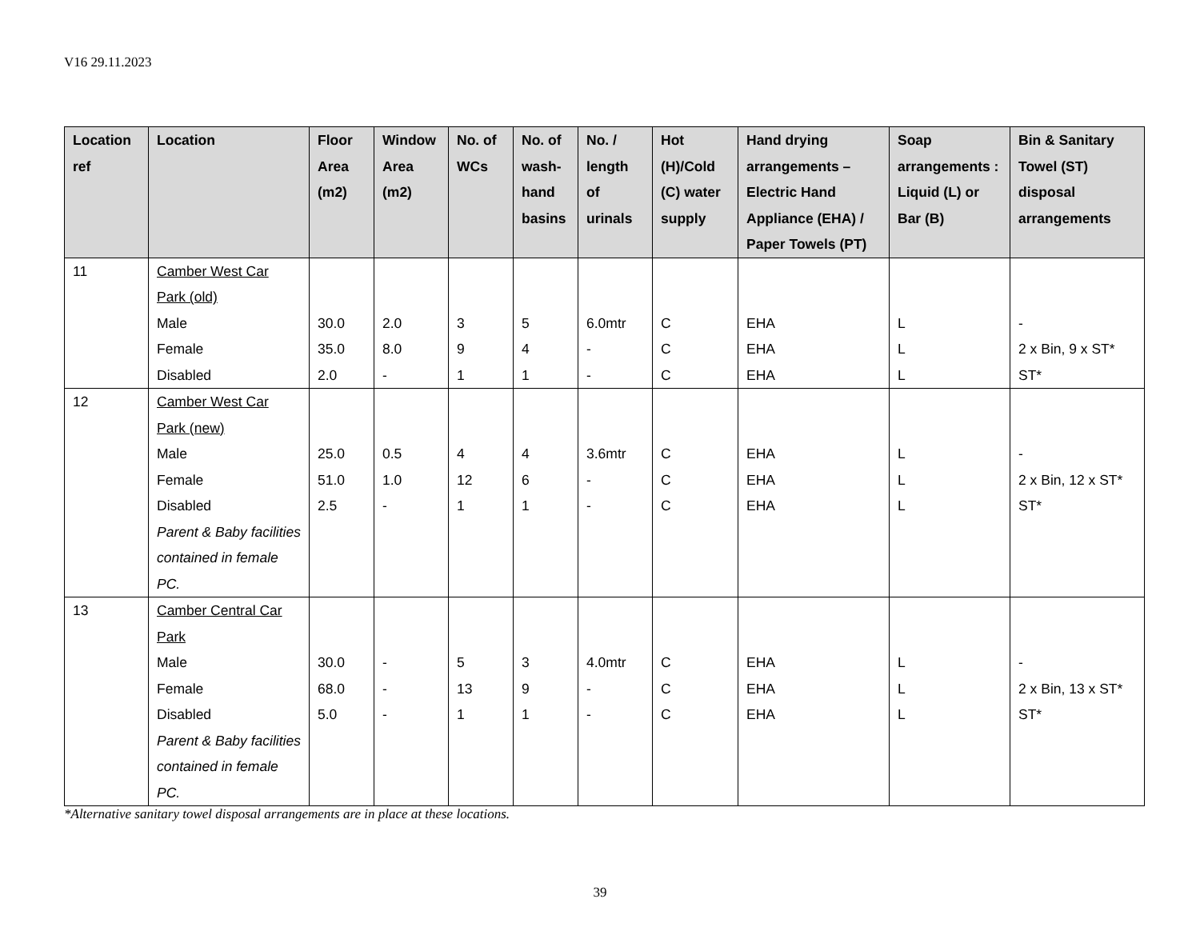V16 29.11.2023
| Location ref | Location | Floor Area (m2) | Window Area (m2) | No. of WCs | No. of wash-hand basins | No. / length of urinals | Hot (H)/Cold (C) water supply | Hand drying arrangements – Electric Hand Appliance (EHA) / Paper Towels (PT) | Soap arrangements : Liquid (L) or Bar (B) | Bin & Sanitary Towel (ST) disposal arrangements |
| --- | --- | --- | --- | --- | --- | --- | --- | --- | --- | --- |
| 11 | Camber West Car Park (old) Male Female Disabled | 30.0 35.0 2.0 | 2.0 8.0 - | 3 9 1 | 5 4 1 | 6.0mtr - - | C C C | EHA EHA EHA | L L L | - 2 x Bin, 9 x ST* ST* |
| 12 | Camber West Car Park (new) Male Female Disabled Parent & Baby facilities contained in female PC. | 25.0 51.0 2.5 | 0.5 1.0 - | 4 12 1 | 4 6 1 | 3.6mtr - - | C C C | EHA EHA EHA | L L L | - 2 x Bin, 12 x ST* ST* |
| 13 | Camber Central Car Park Male Female Disabled Parent & Baby facilities contained in female PC. | 30.0 68.0 5.0 | - - - | 5 13 1 | 3 9 1 | 4.0mtr - - | C C C | EHA EHA EHA | L L L | - 2 x Bin, 13 x ST* ST* |
*Alternative sanitary towel disposal arrangements are in place at these locations.
39